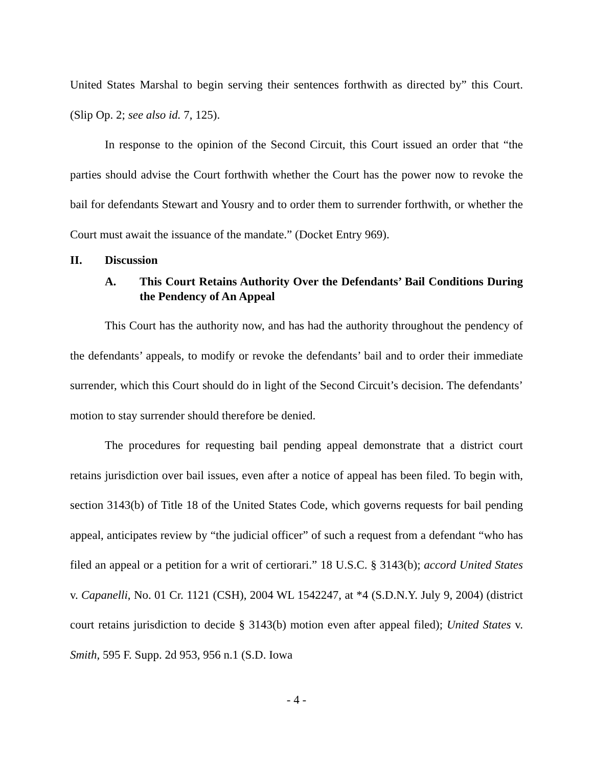United States Marshal to begin serving their sentences forthwith as directed by” this Court. (Slip Op. 2; see also id. 7, 125).
In response to the opinion of the Second Circuit, this Court issued an order that “the parties should advise the Court forthwith whether the Court has the power now to revoke the bail for defendants Stewart and Yousry and to order them to surrender forthwith, or whether the Court must await the issuance of the mandate.” (Docket Entry 969).
II. Discussion
A. This Court Retains Authority Over the Defendants’ Bail Conditions During the Pendency of An Appeal
This Court has the authority now, and has had the authority throughout the pendency of the defendants’ appeals, to modify or revoke the defendants’ bail and to order their immediate surrender, which this Court should do in light of the Second Circuit’s decision. The defendants’ motion to stay surrender should therefore be denied.
The procedures for requesting bail pending appeal demonstrate that a district court retains jurisdiction over bail issues, even after a notice of appeal has been filed. To begin with, section 3143(b) of Title 18 of the United States Code, which governs requests for bail pending appeal, anticipates review by “the judicial officer” of such a request from a defendant “who has filed an appeal or a petition for a writ of certiorari.” 18 U.S.C. § 3143(b); accord United States v. Capanelli, No. 01 Cr. 1121 (CSH), 2004 WL 1542247, at *4 (S.D.N.Y. July 9, 2004) (district court retains jurisdiction to decide § 3143(b) motion even after appeal filed); United States v. Smith, 595 F. Supp. 2d 953, 956 n.1 (S.D. Iowa
- 4 -